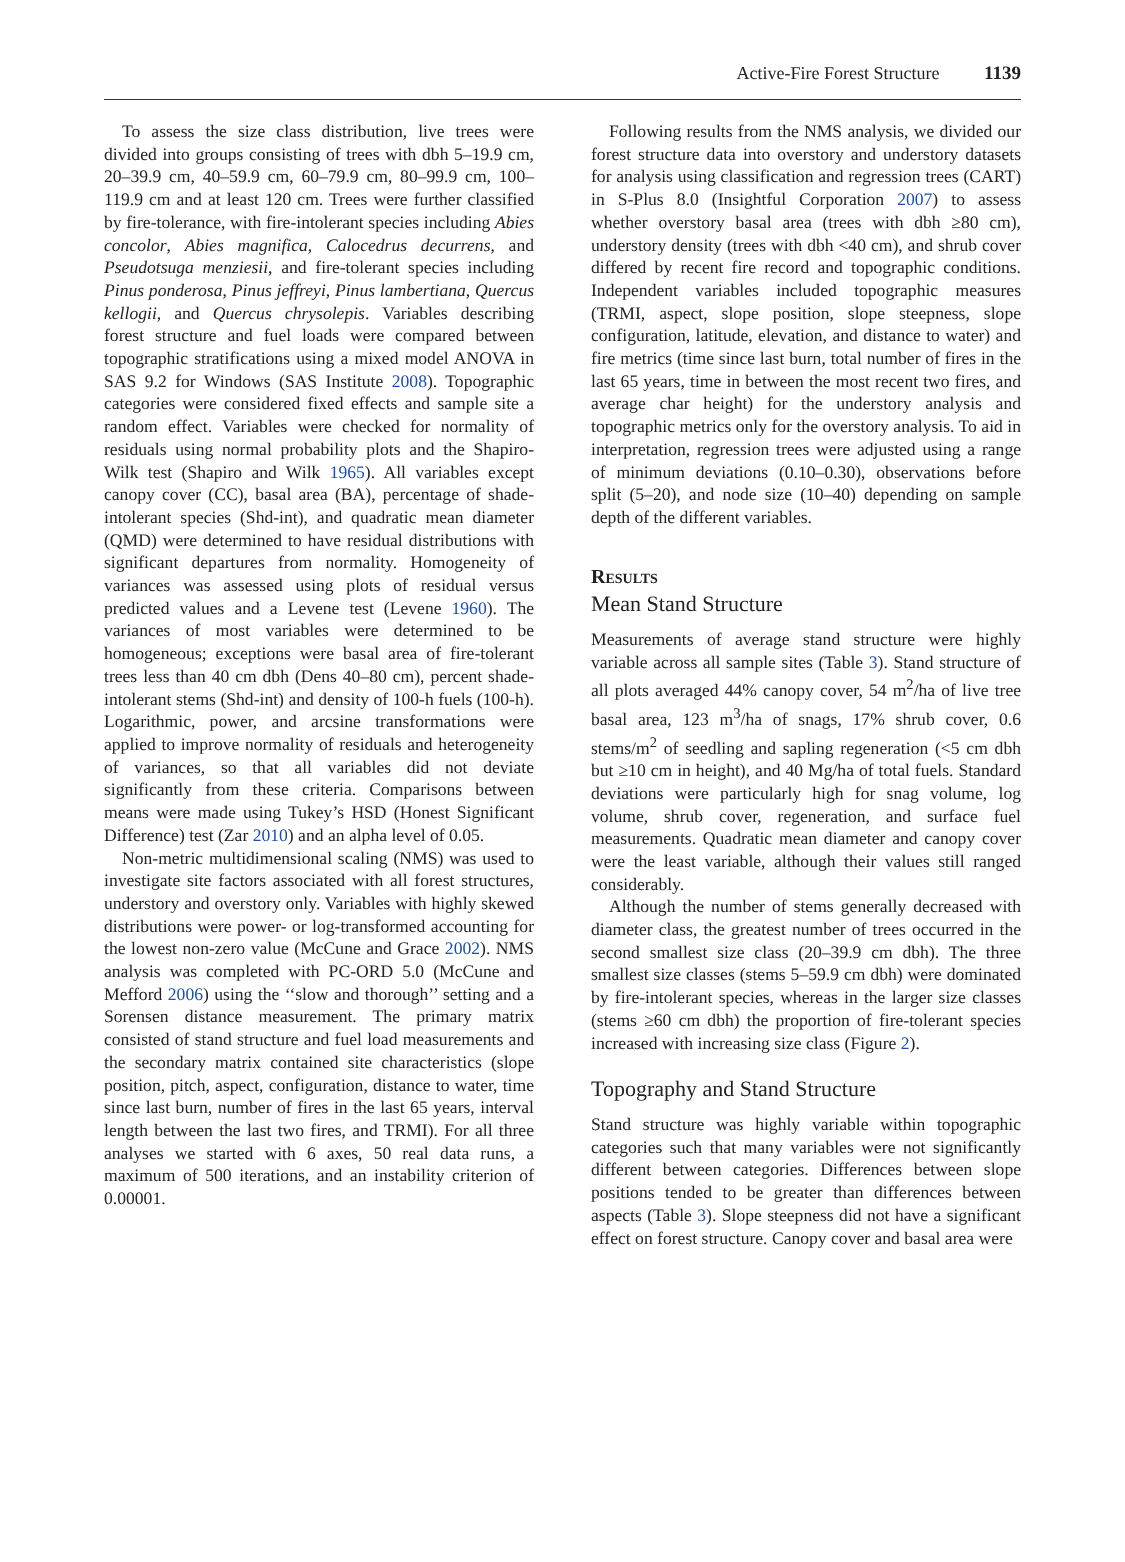Active-Fire Forest Structure 1139
To assess the size class distribution, live trees were divided into groups consisting of trees with dbh 5–19.9 cm, 20–39.9 cm, 40–59.9 cm, 60–79.9 cm, 80–99.9 cm, 100–119.9 cm and at least 120 cm. Trees were further classified by fire-tolerance, with fire-intolerant species including Abies concolor, Abies magnifica, Calocedrus decurrens, and Pseudotsuga menziesii, and fire-tolerant species including Pinus ponderosa, Pinus jeffreyi, Pinus lambertiana, Quercus kellogii, and Quercus chrysolepis. Variables describing forest structure and fuel loads were compared between topographic stratifications using a mixed model ANOVA in SAS 9.2 for Windows (SAS Institute 2008). Topographic categories were considered fixed effects and sample site a random effect. Variables were checked for normality of residuals using normal probability plots and the Shapiro-Wilk test (Shapiro and Wilk 1965). All variables except canopy cover (CC), basal area (BA), percentage of shade-intolerant species (Shd-int), and quadratic mean diameter (QMD) were determined to have residual distributions with significant departures from normality. Homogeneity of variances was assessed using plots of residual versus predicted values and a Levene test (Levene 1960). The variances of most variables were determined to be homogeneous; exceptions were basal area of fire-tolerant trees less than 40 cm dbh (Dens 40–80 cm), percent shade-intolerant stems (Shd-int) and density of 100-h fuels (100-h). Logarithmic, power, and arcsine transformations were applied to improve normality of residuals and heterogeneity of variances, so that all variables did not deviate significantly from these criteria. Comparisons between means were made using Tukey’s HSD (Honest Significant Difference) test (Zar 2010) and an alpha level of 0.05.
Non-metric multidimensional scaling (NMS) was used to investigate site factors associated with all forest structures, understory and overstory only. Variables with highly skewed distributions were power- or log-transformed accounting for the lowest non-zero value (McCune and Grace 2002). NMS analysis was completed with PC-ORD 5.0 (McCune and Mefford 2006) using the ‘‘slow and thorough’’ setting and a Sorensen distance measurement. The primary matrix consisted of stand structure and fuel load measurements and the secondary matrix contained site characteristics (slope position, pitch, aspect, configuration, distance to water, time since last burn, number of fires in the last 65 years, interval length between the last two fires, and TRMI). For all three analyses we started with 6 axes, 50 real data runs, a maximum of 500 iterations, and an instability criterion of 0.00001.
Following results from the NMS analysis, we divided our forest structure data into overstory and understory datasets for analysis using classification and regression trees (CART) in S-Plus 8.0 (Insightful Corporation 2007) to assess whether overstory basal area (trees with dbh ≥80 cm), understory density (trees with dbh <40 cm), and shrub cover differed by recent fire record and topographic conditions. Independent variables included topographic measures (TRMI, aspect, slope position, slope steepness, slope configuration, latitude, elevation, and distance to water) and fire metrics (time since last burn, total number of fires in the last 65 years, time in between the most recent two fires, and average char height) for the understory analysis and topographic metrics only for the overstory analysis. To aid in interpretation, regression trees were adjusted using a range of minimum deviations (0.10–0.30), observations before split (5–20), and node size (10–40) depending on sample depth of the different variables.
Results
Mean Stand Structure
Measurements of average stand structure were highly variable across all sample sites (Table 3). Stand structure of all plots averaged 44% canopy cover, 54 m<sup>2</sup>/ha of live tree basal area, 123 m<sup>3</sup>/ha of snags, 17% shrub cover, 0.6 stems/m<sup>2</sup> of seedling and sapling regeneration (<5 cm dbh but ≥10 cm in height), and 40 Mg/ha of total fuels. Standard deviations were particularly high for snag volume, log volume, shrub cover, regeneration, and surface fuel measurements. Quadratic mean diameter and canopy cover were the least variable, although their values still ranged considerably.
Although the number of stems generally decreased with diameter class, the greatest number of trees occurred in the second smallest size class (20–39.9 cm dbh). The three smallest size classes (stems 5–59.9 cm dbh) were dominated by fire-intolerant species, whereas in the larger size classes (stems ≥60 cm dbh) the proportion of fire-tolerant species increased with increasing size class (Figure 2).
Topography and Stand Structure
Stand structure was highly variable within topographic categories such that many variables were not significantly different between categories. Differences between slope positions tended to be greater than differences between aspects (Table 3). Slope steepness did not have a significant effect on forest structure. Canopy cover and basal area were